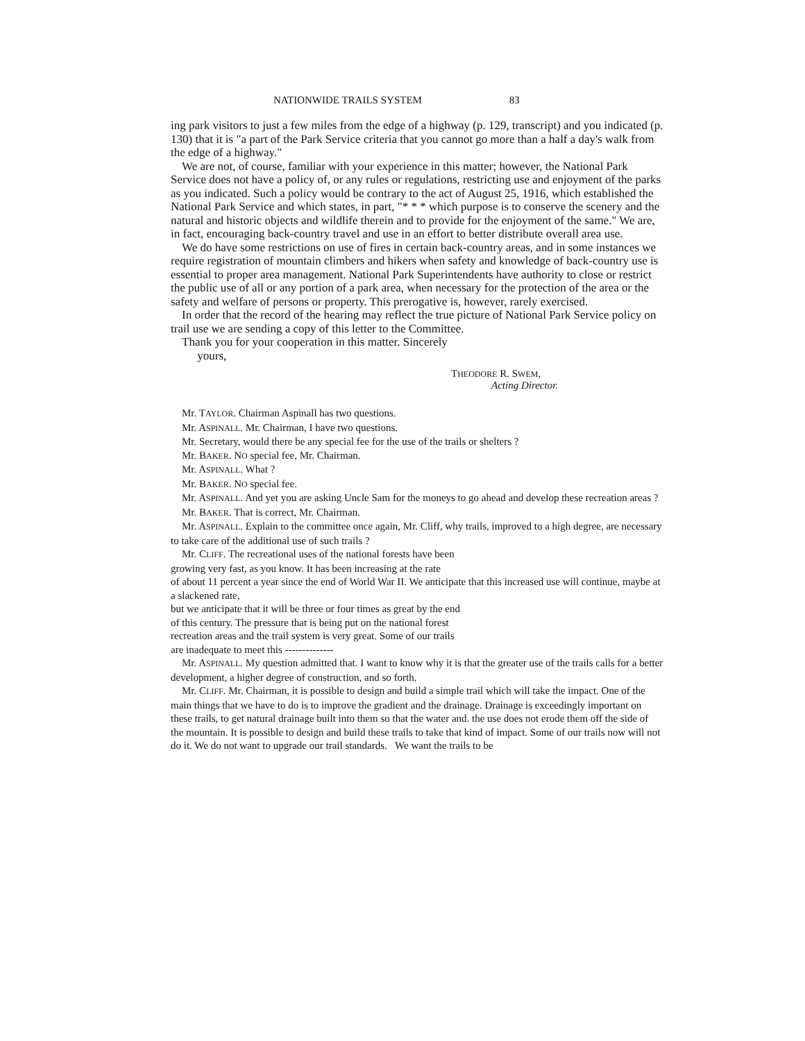NATIONWIDE TRAILS SYSTEM 83
ing park visitors to just a few miles from the edge of a highway (p. 129, transcript) and you indicated (p. 130) that it is "a part of the Park Service criteria that you cannot go more than a half a day's walk from the edge of a highway."
We are not, of course, familiar with your experience in this matter; however, the National Park Service does not have a policy of, or any rules or regulations, restricting use and enjoyment of the parks as you indicated. Such a policy would be contrary to the act of August 25, 1916, which established the National Park Service and which states, in part, "* * * which purpose is to conserve the scenery and the natural and historic objects and wildlife therein and to provide for the enjoyment of the same." We are, in fact, encouraging back-country travel and use in an effort to better distribute overall area use.
We do have some restrictions on use of fires in certain back-country areas, and in some instances we require registration of mountain climbers and hikers when safety and knowledge of back-country use is essential to proper area management. National Park Superintendents have authority to close or restrict the public use of all or any portion of a park area, when necessary for the protection of the area or the safety and welfare of persons or property. This prerogative is, however, rarely exercised.
In order that the record of the hearing may reflect the true picture of National Park Service policy on trail use we are sending a copy of this letter to the Committee.
Thank you for your cooperation in this matter. Sincerely
yours,
THEODORE R. SWEM,
Acting Director.
Mr. TAYLOR. Chairman Aspinall has two questions.
Mr. ASPINALL. Mr. Chairman, I have two questions.
Mr. Secretary, would there be any special fee for the use of the trails or shelters ?
Mr. BAKER. NO special fee, Mr. Chairman.
Mr. ASPINALL. What ?
Mr. BAKER. NO special fee.
Mr. ASPINALL. And yet you are asking Uncle Sam for the moneys to go ahead and develop these recreation areas ?
Mr. BAKER. That is correct, Mr. Chairman.
Mr. ASPINALL. Explain to the committee once again, Mr. Cliff, why trails, improved to a high degree, are necessary to take care of the additional use of such trails ?
Mr. CLIFF. The recreational uses of the national forests have been
growing very fast, as you know. It has been increasing at the rate
of about 11 percent a year since the end of World War II. We anticipate that this increased use will continue, maybe at a slackened rate,
but we anticipate that it will be three or four times as great by the end
of this century. The pressure that is being put on the national forest
recreation areas and the trail system is very great. Some of our trails
are inadequate to meet this --------------
Mr. ASPINALL. My question admitted that. I want to know why it is that the greater use of the trails calls for a better development, a higher degree of construction, and so forth.
Mr. CLIFF. Mr. Chairman, it is possible to design and build a simple trail which will take the impact. One of the main things that we have to do is to improve the gradient and the drainage. Drainage is exceedingly important on these trails, to get natural drainage built into them so that the water and. the use does not erode them off the side of the mountain. It is possible to design and build these trails to take that kind of impact. Some of our trails now will not do it. We do not want to upgrade our trail standards. We want the trails to be